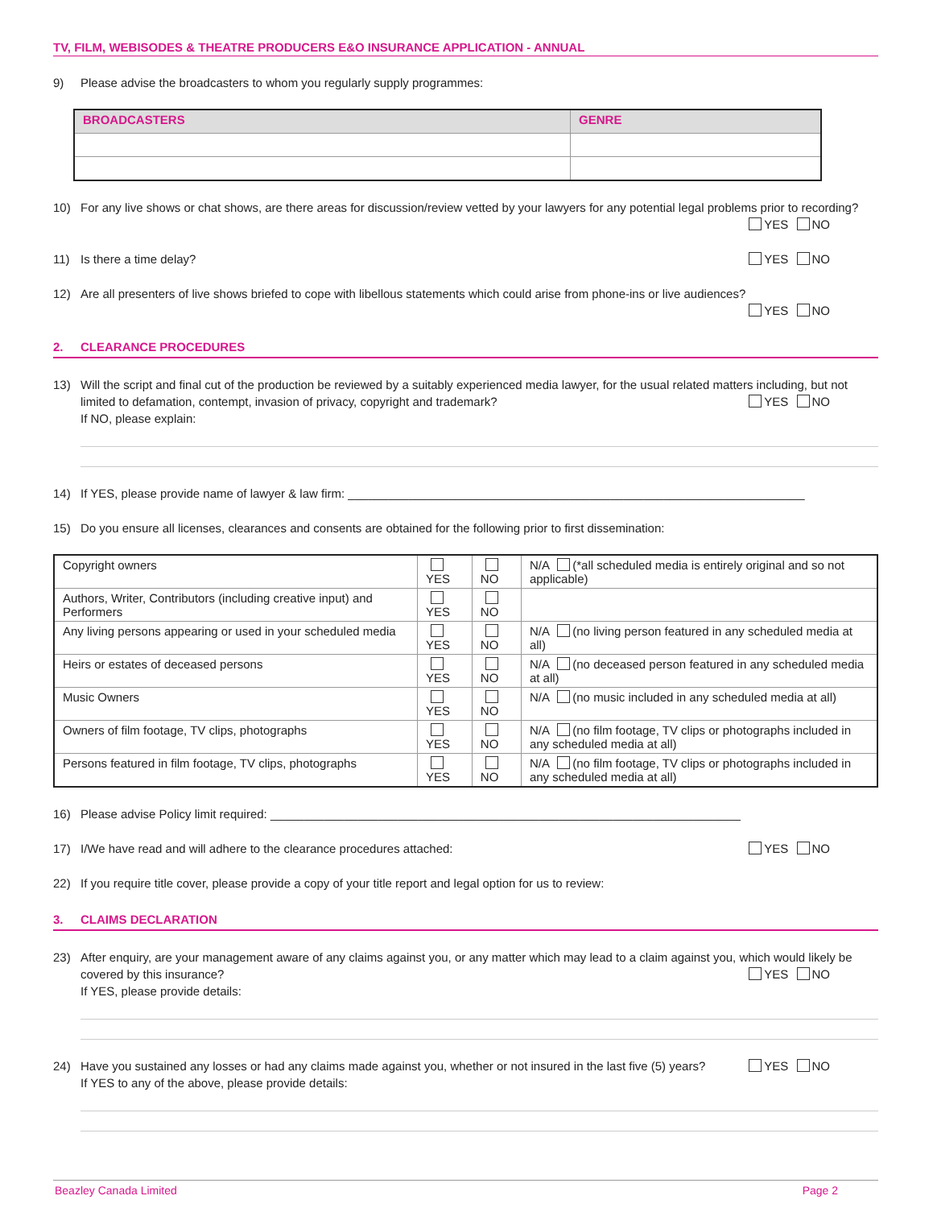TV, FILM, WEBISODES & THEATRE PRODUCERS E&O INSURANCE APPLICATION - ANNUAL
9) Please advise the broadcasters to whom you regularly supply programmes:
| BROADCASTERS | GENRE |
| --- | --- |
10) For any live shows or chat shows, are there areas for discussion/review vetted by your lawyers for any potential legal problems prior to recording? YES NO
11) Is there a time delay? YES NO
12) Are all presenters of live shows briefed to cope with libellous statements which could arise from phone-ins or live audiences?
YES NO
2.
CLEARANCE PROCEDURES
13) Will the script and final cut of the production be reviewed by a suitably experienced media lawyer, for the usual related matters including, but not limited to defamation, contempt, invasion of privacy, copyright and trademark? YES NO
If NO, please explain:
14) If YES, please provide name of lawyer & law firm: ____________________________________________________________________
15) Do you ensure all licenses, clearances and consents are obtained for the following prior to first dissemination:
| Copyright owners | YES | NO | N/A (*all scheduled media is entirely original and so not applicable) |
| Authors, Writer, Contributors (including creative input) and Performers | YES | NO | |
| Any living persons appearing or used in your scheduled media | YES | NO | N/A (no living person featured in any scheduled media at all) |
| Heirs or estates of deceased persons | YES | NO | N/A (no deceased person featured in any scheduled media at all) |
| Music Owners | YES | NO | N/A (no music included in any scheduled media at all) |
| Owners of film footage, TV clips, photographs | YES | NO | N/A (no film footage, TV clips or photographs included in any scheduled media at all) |
| Persons featured in film footage, TV clips, photographs | YES | NO | N/A (no film footage, TV clips or photographs included in any scheduled media at all) |
16) Please advise Policy limit required: ______________________________________________________________________
17) I/We have read and will adhere to the clearance procedures attached: YES NO
22) If you require title cover, please provide a copy of your title report and legal option for us to review:
3.
CLAIMS DECLARATION
23) After enquiry, are your management aware of any claims against you, or any matter which may lead to a claim against you, which would likely be covered by this insurance? YES NO
If YES, please provide details:
24) Have you sustained any losses or had any claims made against you, whether or not insured in the last five (5) years? YES NO
If YES to any of the above, please provide details:
Beazley Canada Limited Page 2